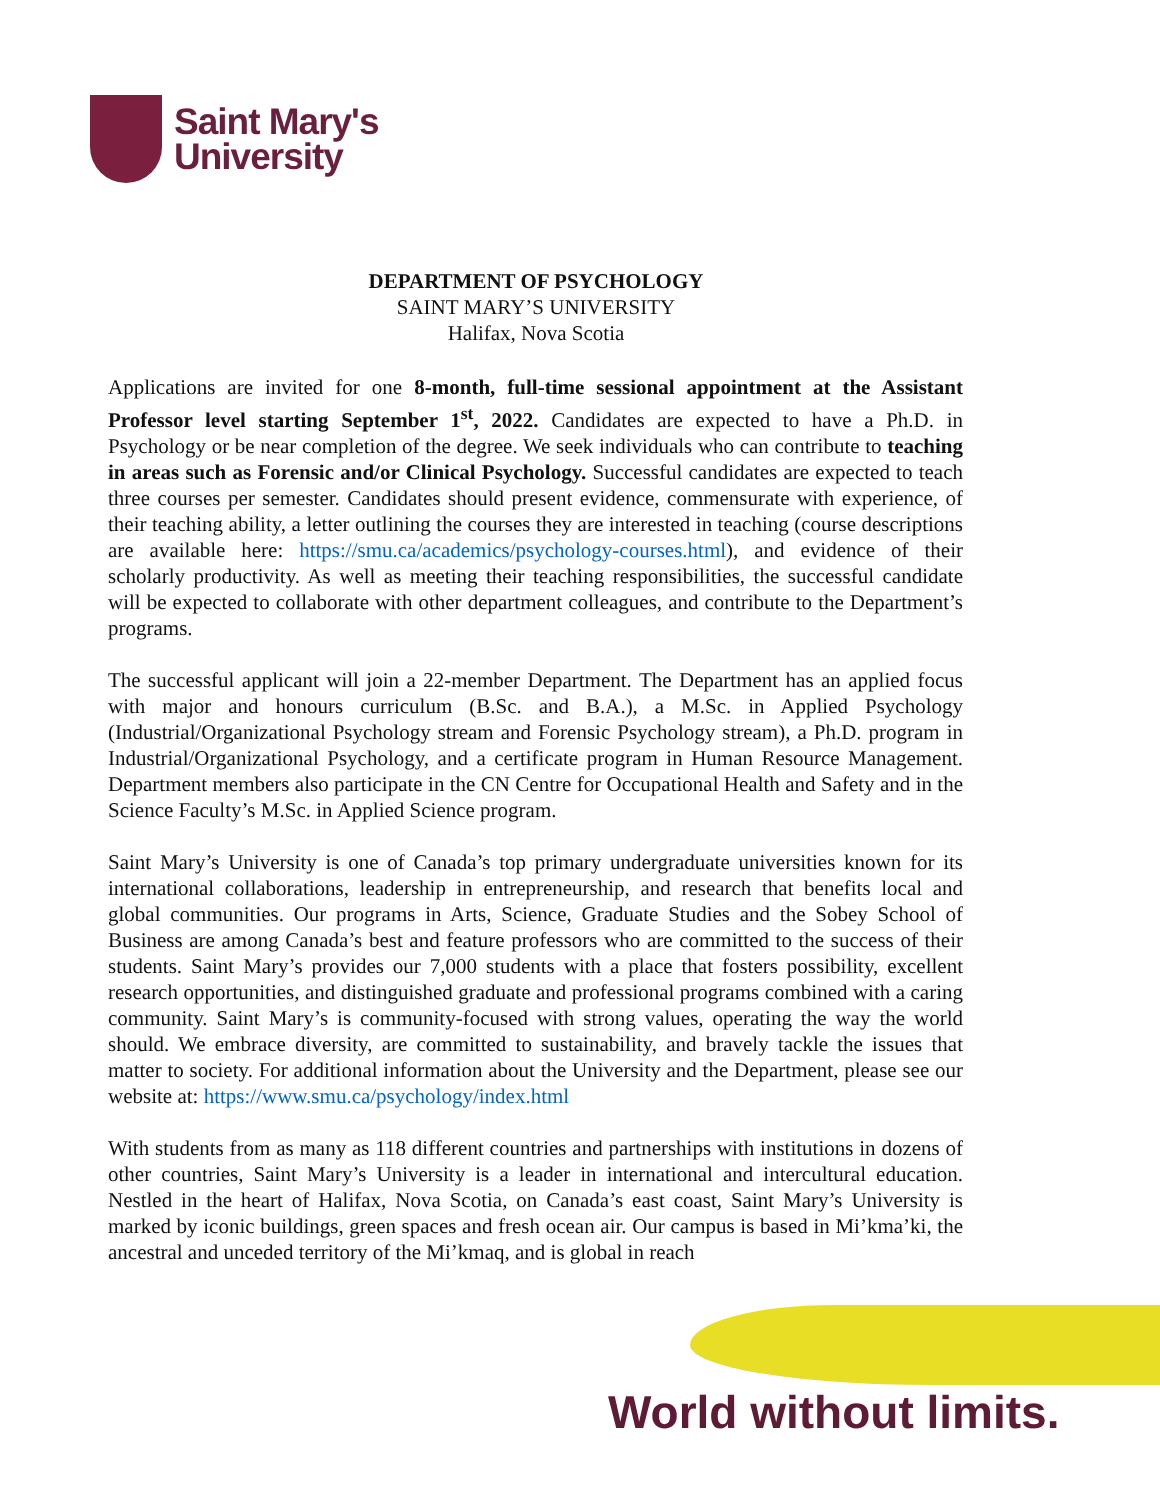Saint Mary's
University
DEPARTMENT OF PSYCHOLOGY
SAINT MARY’S UNIVERSITY
Halifax, Nova Scotia
Applications are invited for one 8-month, full-time sessional appointment at the Assistant Professor level starting September 1<sup>st</sup>, 2022. Candidates are expected to have a Ph.D. in Psychology or be near completion of the degree. We seek individuals who can contribute to teaching in areas such as Forensic and/or Clinical Psychology. Successful candidates are expected to teach three courses per semester. Candidates should present evidence, commensurate with experience, of their teaching ability, a letter outlining the courses they are interested in teaching (course descriptions are available here: https://smu.ca/academics/psychology-courses.html), and evidence of their scholarly productivity. As well as meeting their teaching responsibilities, the successful candidate will be expected to collaborate with other department colleagues, and contribute to the Department’s programs.
The successful applicant will join a 22-member Department. The Department has an applied focus with major and honours curriculum (B.Sc. and B.A.), a M.Sc. in Applied Psychology (Industrial/Organizational Psychology stream and Forensic Psychology stream), a Ph.D. program in Industrial/Organizational Psychology, and a certificate program in Human Resource Management. Department members also participate in the CN Centre for Occupational Health and Safety and in the Science Faculty’s M.Sc. in Applied Science program.
Saint Mary’s University is one of Canada’s top primary undergraduate universities known for its international collaborations, leadership in entrepreneurship, and research that benefits local and global communities. Our programs in Arts, Science, Graduate Studies and the Sobey School of Business are among Canada’s best and feature professors who are committed to the success of their students. Saint Mary’s provides our 7,000 students with a place that fosters possibility, excellent research opportunities, and distinguished graduate and professional programs combined with a caring community. Saint Mary’s is community-focused with strong values, operating the way the world should. We embrace diversity, are committed to sustainability, and bravely tackle the issues that matter to society. For additional information about the University and the Department, please see our website at: https://www.smu.ca/psychology/index.html
With students from as many as 118 different countries and partnerships with institutions in dozens of other countries, Saint Mary’s University is a leader in international and intercultural education. Nestled in the heart of Halifax, Nova Scotia, on Canada’s east coast, Saint Mary’s University is marked by iconic buildings, green spaces and fresh ocean air. Our campus is based in Mi’kma’ki, the ancestral and unceded territory of the Mi’kmaq, and is global in reach
World without limits.